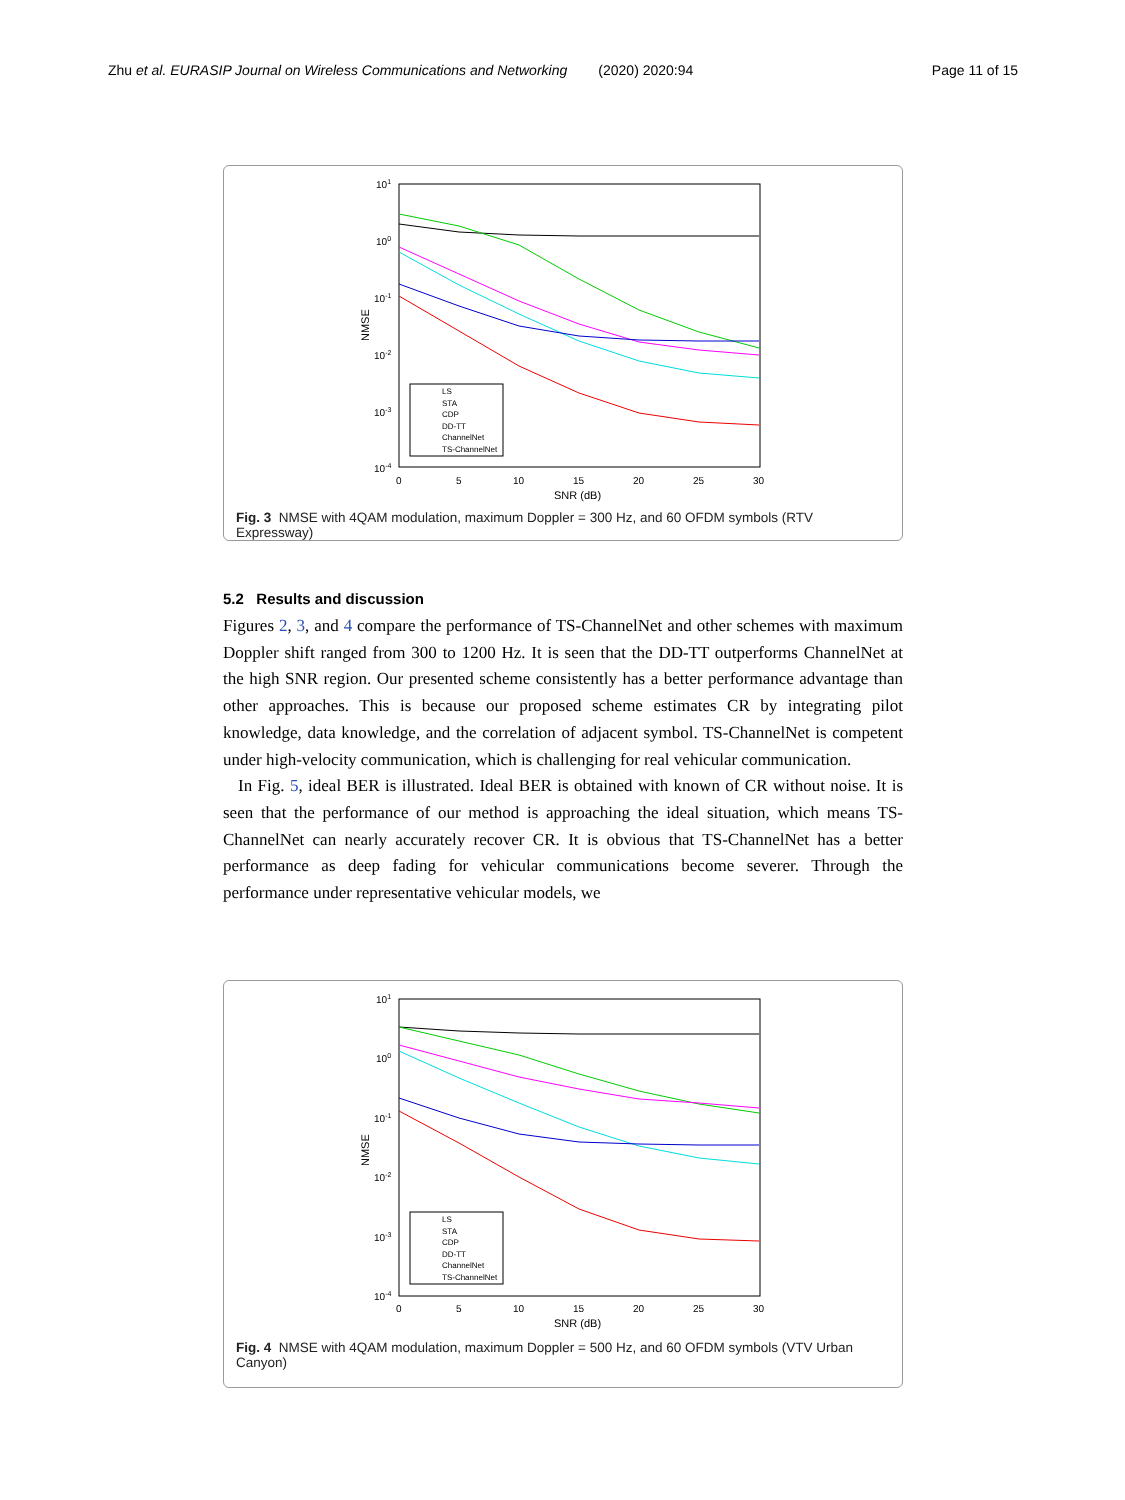Zhu et al. EURASIP Journal on Wireless Communications and Networking (2020) 2020:94 Page 11 of 15
101
100
10-1
10-2
10-3
10-4
0
5
10
15
20
25
30
SNR (dB)
NMSE
LS
STA
CDP
DD-TT
ChannelNet
TS-ChannelNet
Fig. 3 NMSE with 4QAM modulation, maximum Doppler = 300 Hz, and 60 OFDM symbols (RTV Expressway)
5.2 Results and discussion
Figures 2, 3, and 4 compare the performance of TS-ChannelNet and other schemes with maximum Doppler shift ranged from 300 to 1200 Hz. It is seen that the DD-TT outperforms ChannelNet at the high SNR region. Our presented scheme consistently has a better performance advantage than other approaches. This is because our proposed scheme estimates CR by integrating pilot knowledge, data knowledge, and the correlation of adjacent symbol. TS-ChannelNet is competent under high-velocity communication, which is challenging for real vehicular communication.
In Fig. 5, ideal BER is illustrated. Ideal BER is obtained with known of CR without noise. It is seen that the performance of our method is approaching the ideal situation, which means TS-ChannelNet can nearly accurately recover CR. It is obvious that TS-ChannelNet has a better performance as deep fading for vehicular communications become severer. Through the performance under representative vehicular models, we
101
100
10-1
10-2
10-3
10-4
0
5
10
15
20
25
30
SNR (dB)
NMSE
LS
STA
CDP
DD-TT
ChannelNet
TS-ChannelNet
Fig. 4 NMSE with 4QAM modulation, maximum Doppler = 500 Hz, and 60 OFDM symbols (VTV Urban Canyon)